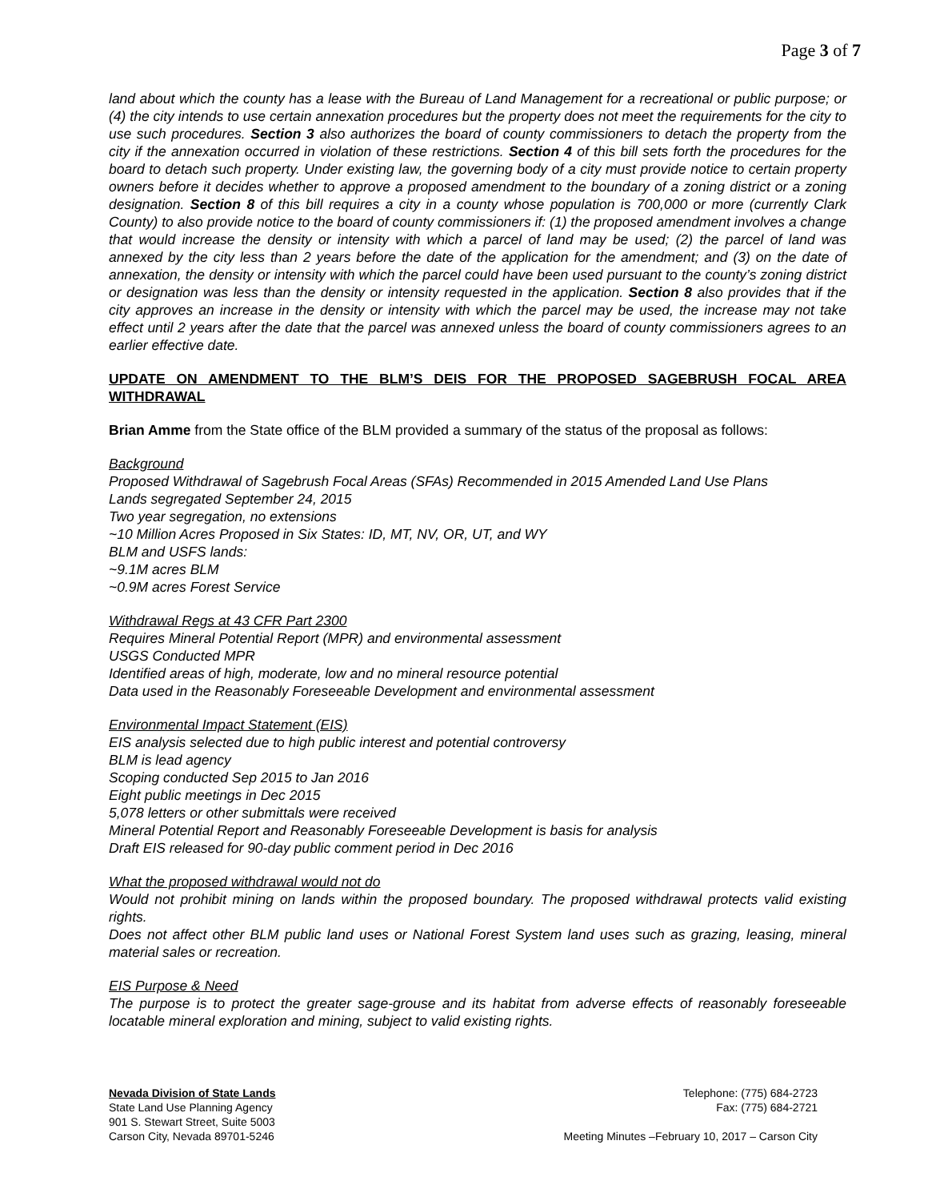Page 3 of 7
land about which the county has a lease with the Bureau of Land Management for a recreational or public purpose; or (4) the city intends to use certain annexation procedures but the property does not meet the requirements for the city to use such procedures. Section 3 also authorizes the board of county commissioners to detach the property from the city if the annexation occurred in violation of these restrictions. Section 4 of this bill sets forth the procedures for the board to detach such property. Under existing law, the governing body of a city must provide notice to certain property owners before it decides whether to approve a proposed amendment to the boundary of a zoning district or a zoning designation. Section 8 of this bill requires a city in a county whose population is 700,000 or more (currently Clark County) to also provide notice to the board of county commissioners if: (1) the proposed amendment involves a change that would increase the density or intensity with which a parcel of land may be used; (2) the parcel of land was annexed by the city less than 2 years before the date of the application for the amendment; and (3) on the date of annexation, the density or intensity with which the parcel could have been used pursuant to the county’s zoning district or designation was less than the density or intensity requested in the application. Section 8 also provides that if the city approves an increase in the density or intensity with which the parcel may be used, the increase may not take effect until 2 years after the date that the parcel was annexed unless the board of county commissioners agrees to an earlier effective date.
UPDATE ON AMENDMENT TO THE BLM’S DEIS FOR THE PROPOSED SAGEBRUSH FOCAL AREA WITHDRAWAL
Brian Amme from the State office of the BLM provided a summary of the status of the proposal as follows:
Background
Proposed Withdrawal of Sagebrush Focal Areas (SFAs) Recommended in 2015 Amended Land Use Plans
Lands segregated September 24, 2015
Two year segregation, no extensions
~10 Million Acres Proposed in Six States: ID, MT, NV, OR, UT, and WY
BLM and USFS lands:
~9.1M acres BLM
~0.9M acres Forest Service
Withdrawal Regs at 43 CFR Part 2300
Requires Mineral Potential Report (MPR) and environmental assessment
USGS Conducted MPR
Identified areas of high, moderate, low and no mineral resource potential
Data used in the Reasonably Foreseeable Development and environmental assessment
Environmental Impact Statement (EIS)
EIS analysis selected due to high public interest and potential controversy
BLM is lead agency
Scoping conducted Sep 2015 to Jan 2016
Eight public meetings in Dec 2015
5,078 letters or other submittals were received
Mineral Potential Report and Reasonably Foreseeable Development is basis for analysis
Draft EIS released for 90-day public comment period in Dec 2016
What the proposed withdrawal would not do
Would not prohibit mining on lands within the proposed boundary. The proposed withdrawal protects valid existing rights.
Does not affect other BLM public land uses or National Forest System land uses such as grazing, leasing, mineral material sales or recreation.
EIS Purpose & Need
The purpose is to protect the greater sage-grouse and its habitat from adverse effects of reasonably foreseeable locatable mineral exploration and mining, subject to valid existing rights.
Nevada Division of State Lands
State Land Use Planning Agency
901 S. Stewart Street, Suite 5003
Carson City, Nevada 89701-5246
Telephone: (775) 684-2723
Fax: (775) 684-2721
Meeting Minutes –February 10, 2017 – Carson City